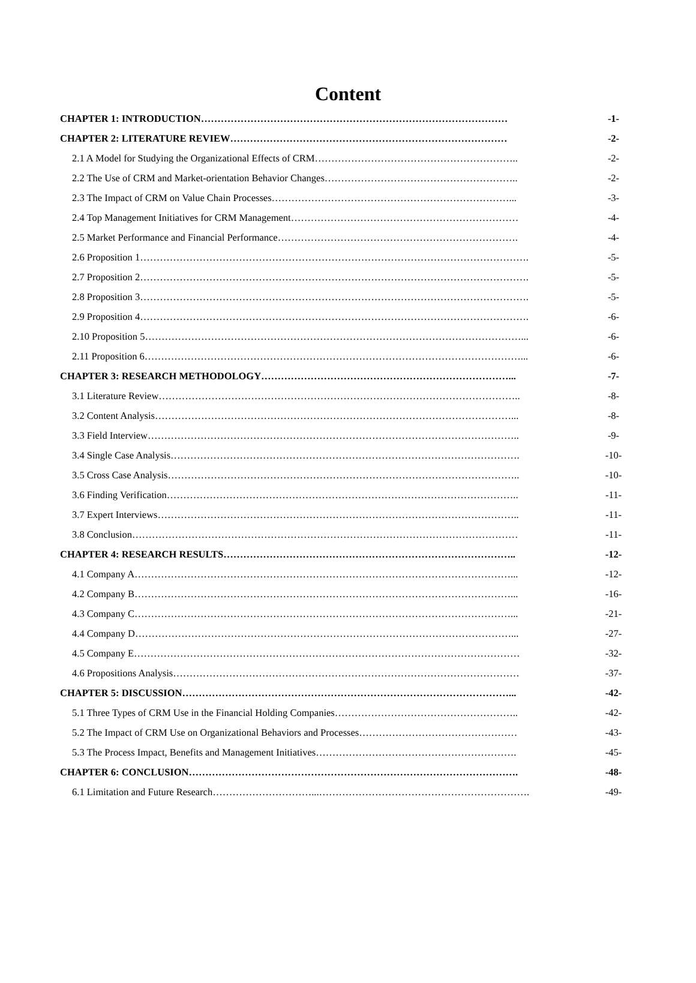Content
| CHAPTER 1: INTRODUCTION………………………………………………………………………………… | -1- |
| CHAPTER 2: LITERATURE REVIEW………………………………………………………………………… | -2- |
| 2.1 A Model for Studying the Organizational Effects of CRM…………………………………………………….. | -2- |
| 2.2 The Use of CRM and Market-orientation Behavior Changes………………………………………………….. | -2- |
| 2.3 The Impact of CRM on Value Chain Processes………………………………………………………………... | -3- |
| 2.4 Top Management Initiatives for CRM Management…………………………………………………………… | -4- |
| 2.5 Market Performance and Financial Performance………………………………………………………………. | -4- |
| 2.6 Proposition 1………………………………………………………………………………………………………. | -5- |
| 2.7 Proposition 2………………………………………………………………………………………………………. | -5- |
| 2.8 Proposition 3………………………………………………………………………………………………………. | -5- |
| 2.9 Proposition 4………………………………………………………………………………………………………. | -6- |
| 2.10 Proposition 5……………………………………………………………………………………………………... | -6- |
| 2.11 Proposition 6……………………………………………………………………………………………………... | -6- |
| CHAPTER 3: RESEARCH METHODOLOGY…………………………………………………………………... | -7- |
| 3.1 Literature Review……………………………………………………………………………………………….. | -8- |
| 3.2 Content Analysis………………………………………………………………………………………………... | -8- |
| 3.3 Field Interview………………………………………………………………………………………………….. | -9- |
| 3.4 Single Case Analysis……………………………………………………………………………………………. | -10- |
| 3.5 Cross Case Analysis…………………………………………………………………………………………….. | -10- |
| 3.6 Finding Verification…………………………………………………………………………………………….. | -11- |
| 3.7 Expert Interviews……………………………………………………………………………………………….. | -11- |
| 3.8 Conclusion……………………………………………………………………………………………………… | -11- |
| CHAPTER 4: RESEARCH RESULTS…………………………………………………………………………….. | -12- |
| 4.1 Company A……………………………………………………………………………………………………... | -12- |
| 4.2 Company B……………………………………………………………………………………………………... | -16- |
| 4.3 Company C……………………………………………………………………………………………………... | -21- |
| 4.4 Company D……………………………………………………………………………………………………... | -27- |
| 4.5 Company E……………………………………………………………………………………………………… | -32- |
| 4.6 Propositions Analysis…………………………………………………………………………………………… | -37- |
| CHAPTER 5: DISCUSSION………………………………………………………………………………………... | -42- |
| 5.1 Three Types of CRM Use in the Financial Holding Companies……………………………………………….. | -42- |
| 5.2 The Impact of CRM Use on Organizational Behaviors and Processes………………………………………… | -43- |
| 5.3 The Process Impact, Benefits and Management Initiatives……………………………………………………. | -45- |
| CHAPTER 6: CONCLUSION………………………………………………………………………………………. | -48- |
| 6.1 Limitation and Future Research…………………………...………………………………………………………. | -49- |